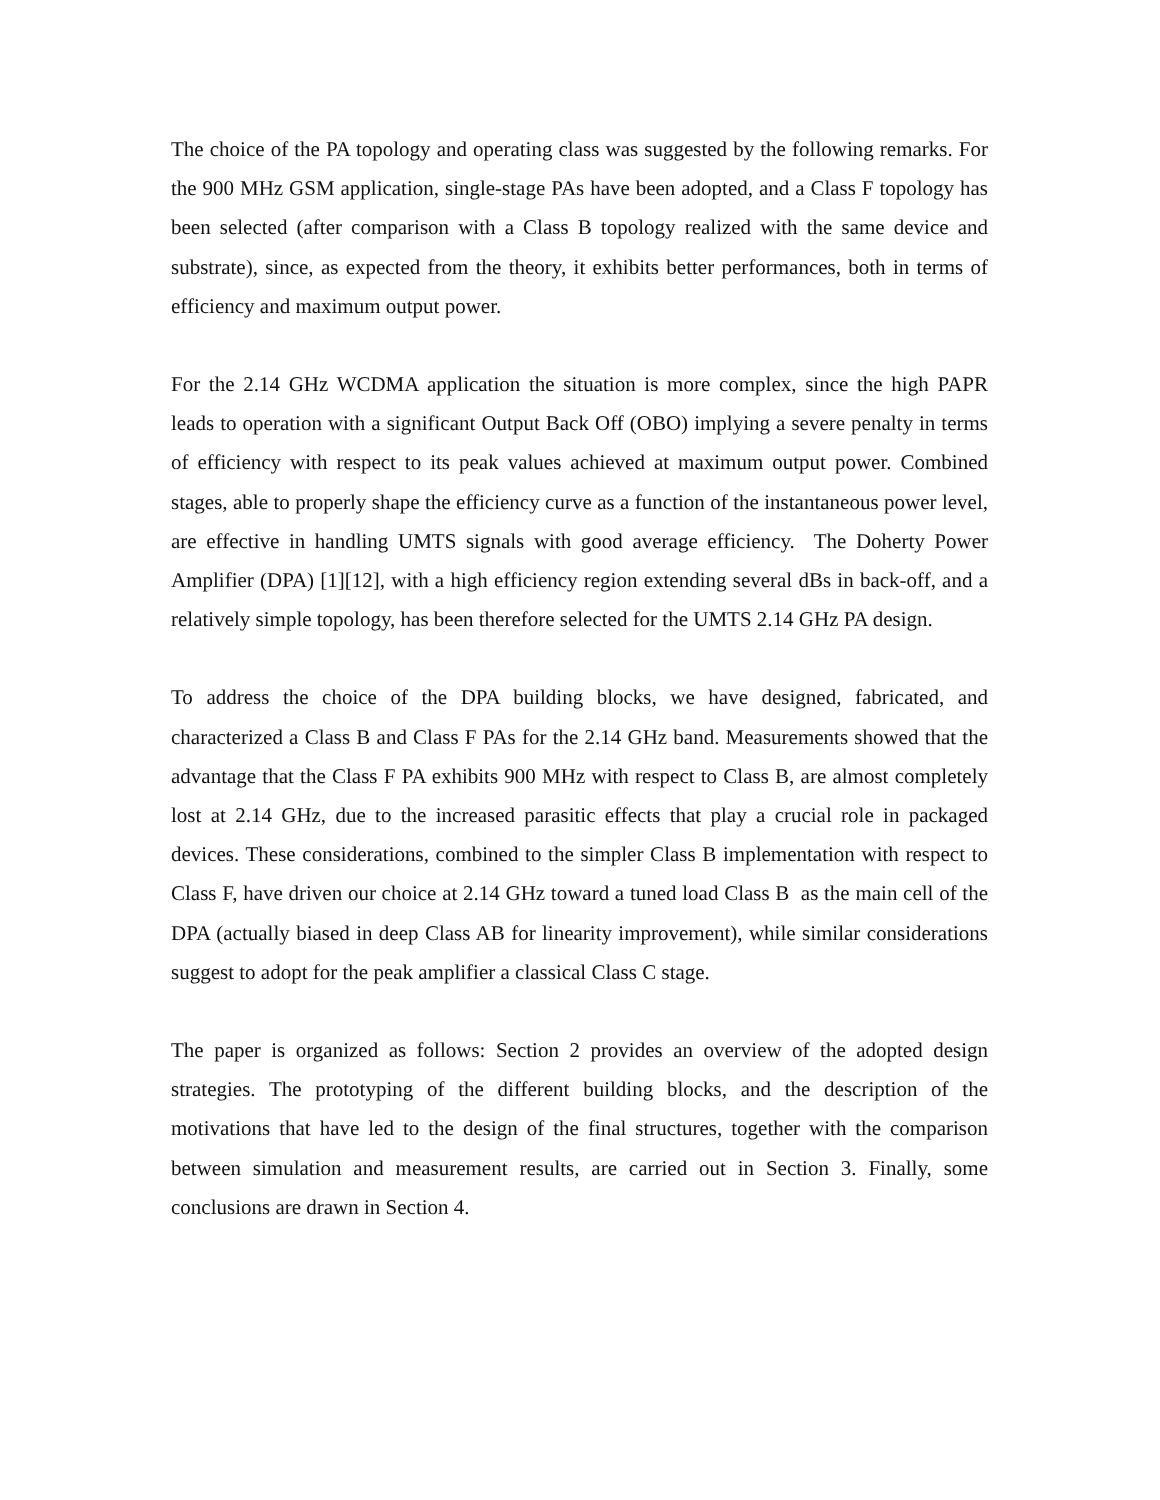The choice of the PA topology and operating class was suggested by the following remarks. For the 900 MHz GSM application, single-stage PAs have been adopted, and a Class F topology has been selected (after comparison with a Class B topology realized with the same device and substrate), since, as expected from the theory, it exhibits better performances, both in terms of efficiency and maximum output power.
For the 2.14 GHz WCDMA application the situation is more complex, since the high PAPR leads to operation with a significant Output Back Off (OBO) implying a severe penalty in terms of efficiency with respect to its peak values achieved at maximum output power. Combined stages, able to properly shape the efficiency curve as a function of the instantaneous power level, are effective in handling UMTS signals with good average efficiency. The Doherty Power Amplifier (DPA) [1][12], with a high efficiency region extending several dBs in back-off, and a relatively simple topology, has been therefore selected for the UMTS 2.14 GHz PA design.
To address the choice of the DPA building blocks, we have designed, fabricated, and characterized a Class B and Class F PAs for the 2.14 GHz band. Measurements showed that the advantage that the Class F PA exhibits 900 MHz with respect to Class B, are almost completely lost at 2.14 GHz, due to the increased parasitic effects that play a crucial role in packaged devices. These considerations, combined to the simpler Class B implementation with respect to Class F, have driven our choice at 2.14 GHz toward a tuned load Class B as the main cell of the DPA (actually biased in deep Class AB for linearity improvement), while similar considerations suggest to adopt for the peak amplifier a classical Class C stage.
The paper is organized as follows: Section 2 provides an overview of the adopted design strategies. The prototyping of the different building blocks, and the description of the motivations that have led to the design of the final structures, together with the comparison between simulation and measurement results, are carried out in Section 3. Finally, some conclusions are drawn in Section 4.